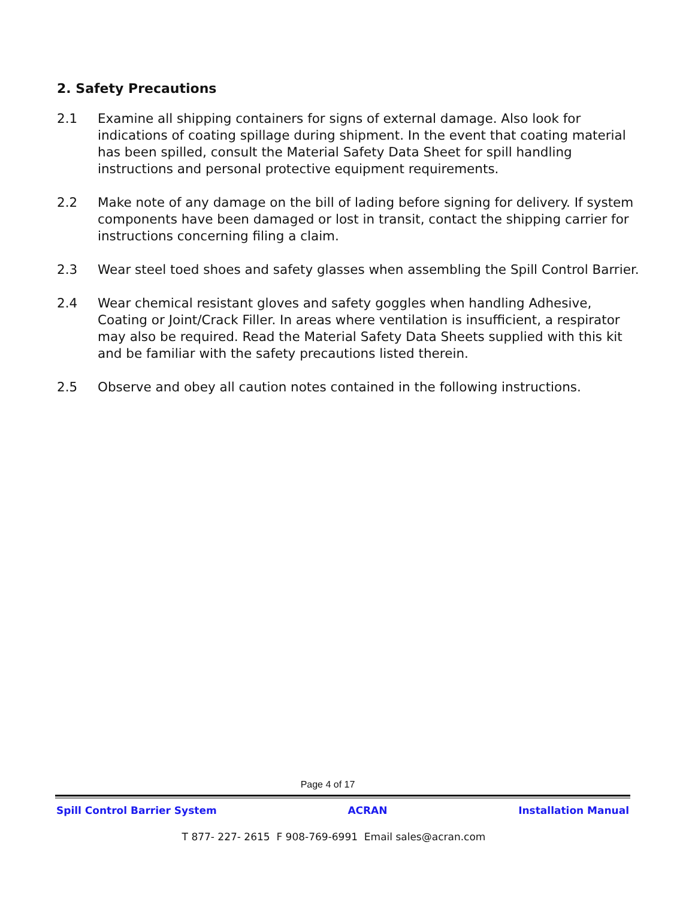2. Safety Precautions
2.1 Examine all shipping containers for signs of external damage. Also look for indications of coating spillage during shipment. In the event that coating material has been spilled, consult the Material Safety Data Sheet for spill handling instructions and personal protective equipment requirements.
2.2 Make note of any damage on the bill of lading before signing for delivery. If system components have been damaged or lost in transit, contact the shipping carrier for instructions concerning filing a claim.
2.3 Wear steel toed shoes and safety glasses when assembling the Spill Control Barrier.
2.4 Wear chemical resistant gloves and safety goggles when handling Adhesive, Coating or Joint/Crack Filler. In areas where ventilation is insufficient, a respirator may also be required. Read the Material Safety Data Sheets supplied with this kit and be familiar with the safety precautions listed therein.
2.5 Observe and obey all caution notes contained in the following instructions.
Page 4 of 17
Spill Control Barrier System ACRAN Installation Manual
T 877- 227- 2615 F 908-769-6991 Email sales@acran.com